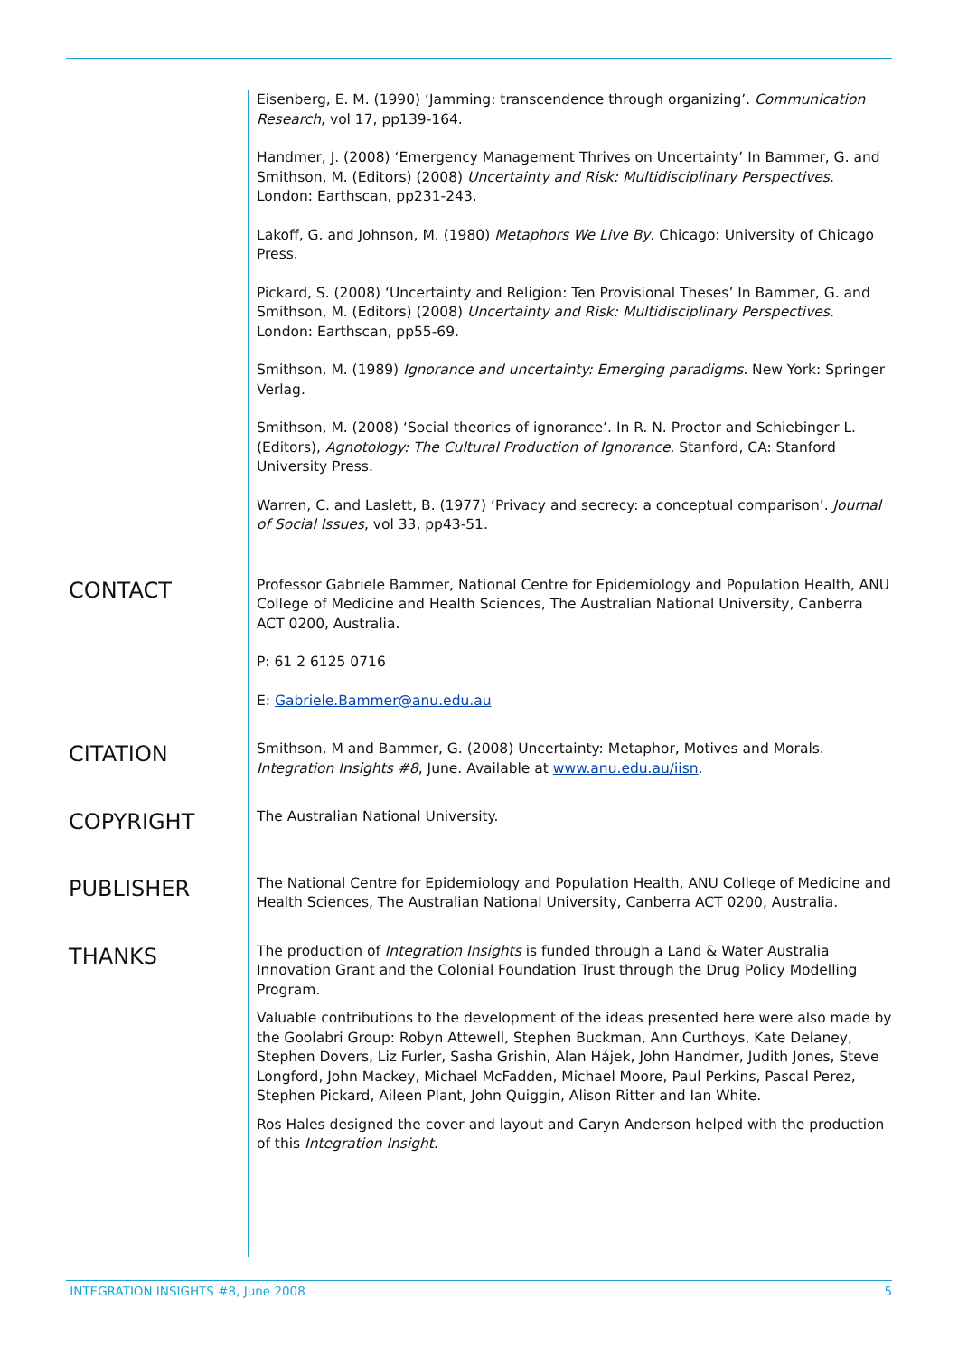Eisenberg, E. M. (1990) ‘Jamming: transcendence through organizing’. Communication Research, vol 17, pp139-164.
Handmer, J. (2008) ‘Emergency Management Thrives on Uncertainty’ In Bammer, G. and Smithson, M. (Editors) (2008) Uncertainty and Risk: Multidisciplinary Perspectives. London: Earthscan, pp231-243.
Lakoff, G. and Johnson, M. (1980) Metaphors We Live By. Chicago: University of Chicago Press.
Pickard, S. (2008) ‘Uncertainty and Religion: Ten Provisional Theses’ In Bammer, G. and Smithson, M. (Editors) (2008) Uncertainty and Risk: Multidisciplinary Perspectives. London: Earthscan, pp55-69.
Smithson, M. (1989) Ignorance and uncertainty: Emerging paradigms. New York: Springer Verlag.
Smithson, M. (2008) ‘Social theories of ignorance’. In R. N. Proctor and Schiebinger L. (Editors), Agnotology: The Cultural Production of Ignorance. Stanford, CA: Stanford University Press.
Warren, C. and Laslett, B. (1977) ‘Privacy and secrecy: a conceptual comparison’. Journal of Social Issues, vol 33, pp43-51.
CONTACT
Professor Gabriele Bammer, National Centre for Epidemiology and Population Health, ANU College of Medicine and Health Sciences, The Australian National University, Canberra ACT 0200, Australia.
P: 61 2 6125 0716
E: Gabriele.Bammer@anu.edu.au
CITATION
Smithson, M and Bammer, G. (2008) Uncertainty: Metaphor, Motives and Morals. Integration Insights #8, June. Available at www.anu.edu.au/iisn.
COPYRIGHT
The Australian National University.
PUBLISHER
The National Centre for Epidemiology and Population Health, ANU College of Medicine and Health Sciences, The Australian National University, Canberra ACT 0200, Australia.
THANKS
The production of Integration Insights is funded through a Land & Water Australia Innovation Grant and the Colonial Foundation Trust through the Drug Policy Modelling Program.
Valuable contributions to the development of the ideas presented here were also made by the Goolabri Group: Robyn Attewell, Stephen Buckman, Ann Curthoys, Kate Delaney, Stephen Dovers, Liz Furler, Sasha Grishin, Alan Hájek, John Handmer, Judith Jones, Steve Longford, John Mackey, Michael McFadden, Michael Moore, Paul Perkins, Pascal Perez, Stephen Pickard, Aileen Plant, John Quiggin, Alison Ritter and Ian White.
Ros Hales designed the cover and layout and Caryn Anderson helped with the production of this Integration Insight.
INTEGRATION INSIGHTS #8, June 2008 5